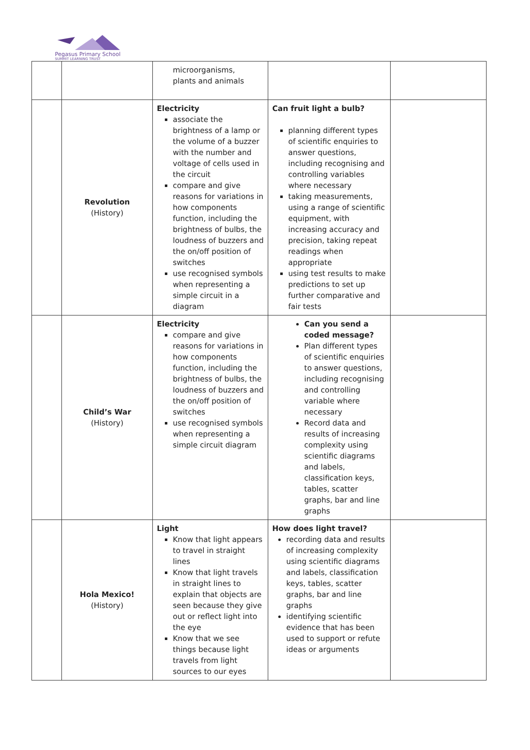Pegasus Primary School
SUMMIT LEARNING TRUST
| | | microorganisms, plants and animals | | |
| | Revolution (History) | Electricity associate the brightness of a lamp or the volume of a buzzer with the number and voltage of cells used in the circuit compare and give reasons for variations in how components function, including the brightness of bulbs, the loudness of buzzers and the on/off position of switches use recognised symbols when representing a simple circuit in a diagram | Can fruit light a bulb? planning different types of scientific enquiries to answer questions, including recognising and controlling variables where necessary taking measurements, using a range of scientific equipment, with increasing accuracy and precision, taking repeat readings when appropriate using test results to make predictions to set up further comparative and fair tests | |
| | Child’s War (History) | Electricity compare and give reasons for variations in how components function, including the brightness of bulbs, the loudness of buzzers and the on/off position of switches use recognised symbols when representing a simple circuit diagram | Can you send a coded message? Plan different types of scientific enquiries to answer questions, including recognising and controlling variable where necessary Record data and results of increasing complexity using scientific diagrams and labels, classification keys, tables, scatter graphs, bar and line graphs | |
| | Hola Mexico! (History) | Light Know that light appears to travel in straight lines Know that light travels in straight lines to explain that objects are seen because they give out or reflect light into the eye Know that we see things because light travels from light sources to our eyes | How does light travel? recording data and results of increasing complexity using scientific diagrams and labels, classification keys, tables, scatter graphs, bar and line graphs identifying scientific evidence that has been used to support or refute ideas or arguments | |